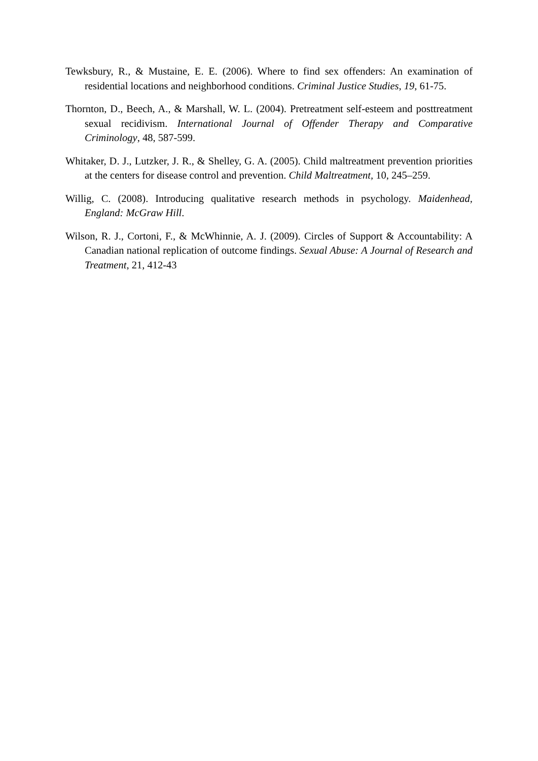Tewksbury, R., & Mustaine, E. E. (2006). Where to find sex offenders: An examination of residential locations and neighborhood conditions. Criminal Justice Studies, 19, 61-75.
Thornton, D., Beech, A., & Marshall, W. L. (2004). Pretreatment self-esteem and posttreatment sexual recidivism. International Journal of Offender Therapy and Comparative Criminology, 48, 587-599.
Whitaker, D. J., Lutzker, J. R., & Shelley, G. A. (2005). Child maltreatment prevention priorities at the centers for disease control and prevention. Child Maltreatment, 10, 245–259.
Willig, C. (2008). Introducing qualitative research methods in psychology. Maidenhead, England: McGraw Hill.
Wilson, R. J., Cortoni, F., & McWhinnie, A. J. (2009). Circles of Support & Accountability: A Canadian national replication of outcome findings. Sexual Abuse: A Journal of Research and Treatment, 21, 412-43